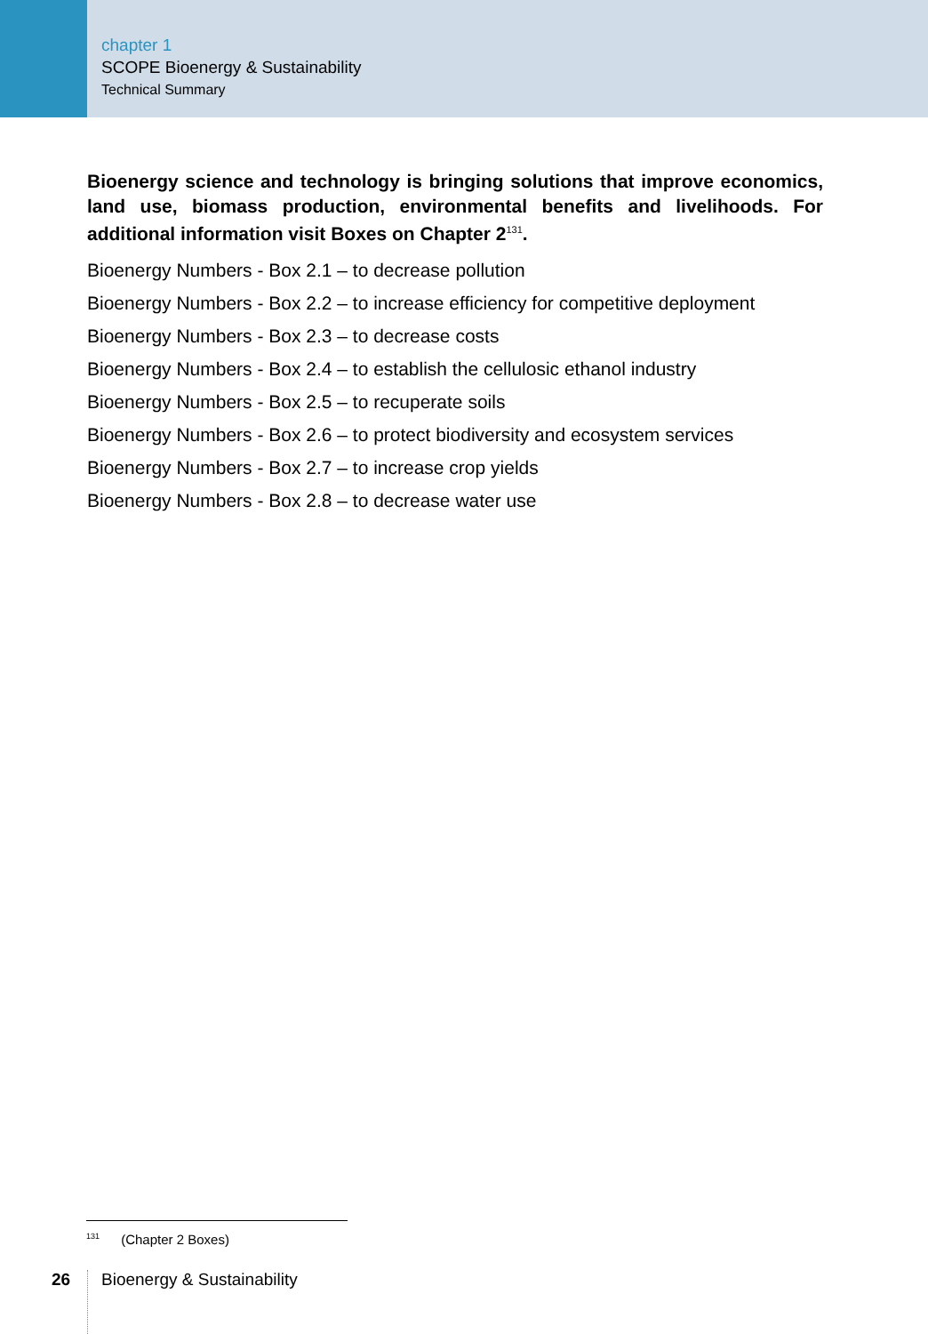chapter 1
SCOPE Bioenergy & Sustainability
Technical Summary
Bioenergy science and technology is bringing solutions that improve economics, land use, biomass production, environmental benefits and livelihoods. For additional information visit Boxes on Chapter 2<sup>131</sup>.
Bioenergy Numbers - Box 2.1 – to decrease pollution
Bioenergy Numbers - Box 2.2 – to increase efficiency for competitive deployment
Bioenergy Numbers - Box 2.3 – to decrease costs
Bioenergy Numbers - Box 2.4 – to establish the cellulosic ethanol industry
Bioenergy Numbers - Box 2.5 – to recuperate soils
Bioenergy Numbers - Box 2.6 – to protect biodiversity and ecosystem services
Bioenergy Numbers - Box 2.7 – to increase crop yields
Bioenergy Numbers - Box 2.8 – to decrease water use
<sup>131</sup> (Chapter 2 Boxes)
26
Bioenergy & Sustainability